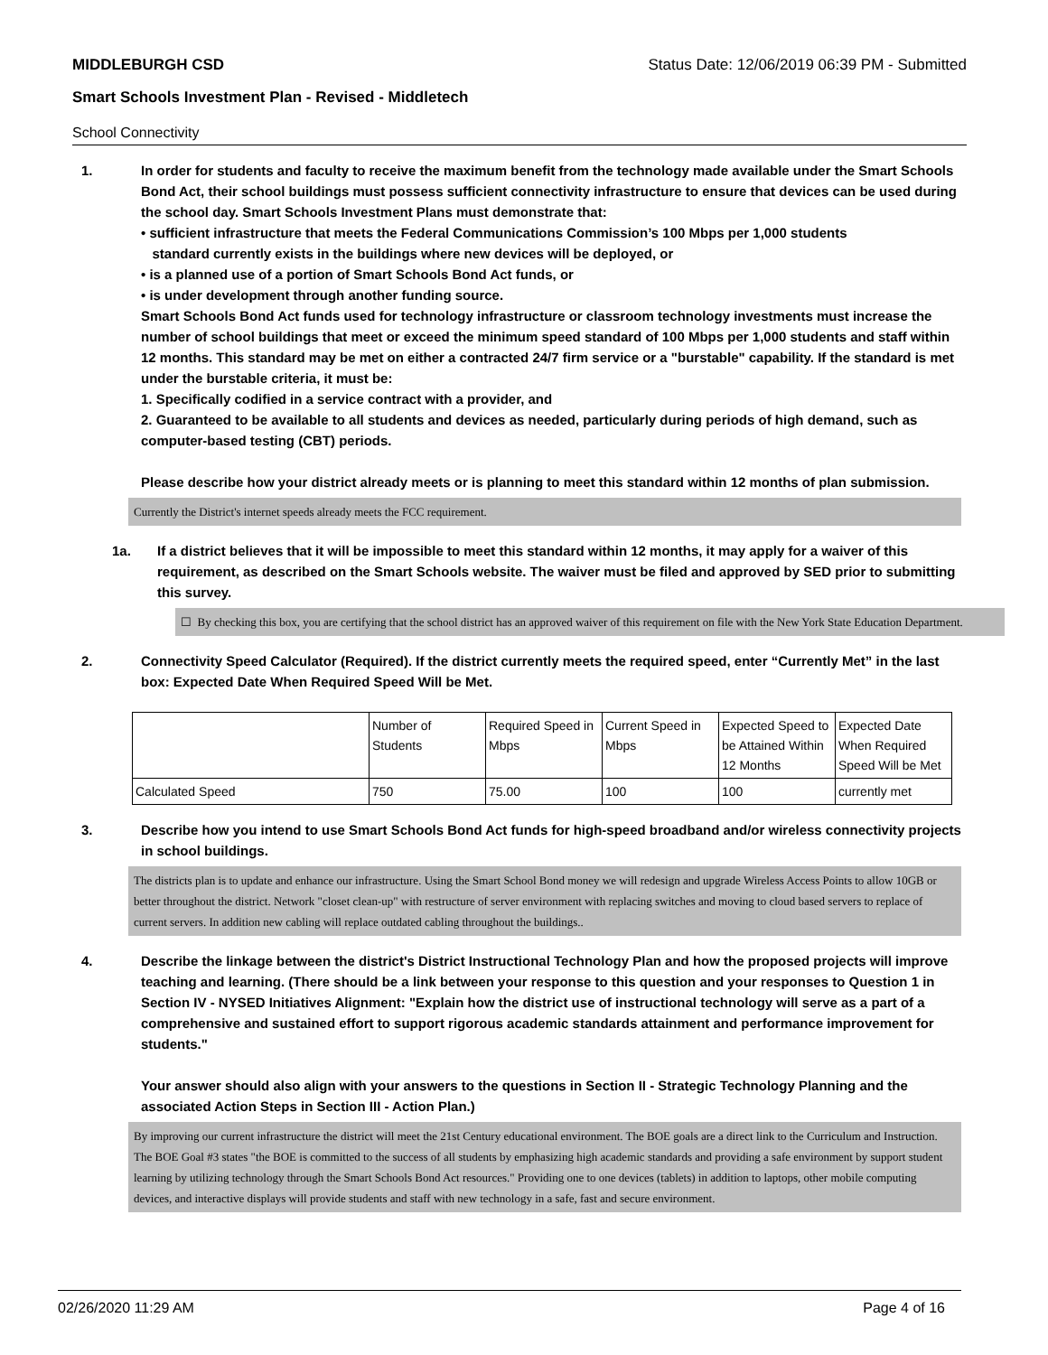MIDDLEBURGH CSD Status Date: 12/06/2019 06:39 PM - Submitted
Smart Schools Investment Plan - Revised - Middletech
School Connectivity
1. In order for students and faculty to receive the maximum benefit from the technology made available under the Smart Schools Bond Act, their school buildings must possess sufficient connectivity infrastructure to ensure that devices can be used during the school day. Smart Schools Investment Plans must demonstrate that:
• sufficient infrastructure that meets the Federal Communications Commission’s 100 Mbps per 1,000 students
standard currently exists in the buildings where new devices will be deployed, or
• is a planned use of a portion of Smart Schools Bond Act funds, or
• is under development through another funding source.
Smart Schools Bond Act funds used for technology infrastructure or classroom technology investments must increase the number of school buildings that meet or exceed the minimum speed standard of 100 Mbps per 1,000 students and staff within 12 months. This standard may be met on either a contracted 24/7 firm service or a "burstable" capability. If the standard is met under the burstable criteria, it must be:
1. Specifically codified in a service contract with a provider, and
2. Guaranteed to be available to all students and devices as needed, particularly during periods of high demand, such as computer-based testing (CBT) periods.
Please describe how your district already meets or is planning to meet this standard within 12 months of plan submission.
Currently the District's internet speeds already meets the FCC requirement.
1a. If a district believes that it will be impossible to meet this standard within 12 months, it may apply for a waiver of this requirement, as described on the Smart Schools website. The waiver must be filed and approved by SED prior to submitting this survey.
☐ By checking this box, you are certifying that the school district has an approved waiver of this requirement on file with the New York State Education Department.
2. Connectivity Speed Calculator (Required). If the district currently meets the required speed, enter “Currently Met” in the last box: Expected Date When Required Speed Will be Met.
| | Number of Students | Required Speed in Mbps | Current Speed in Mbps | Expected Speed to be Attained Within 12 Months | Expected Date When Required Speed Will be Met |
| Calculated Speed | 750 | 75.00 | 100 | 100 | currently met |
3. Describe how you intend to use Smart Schools Bond Act funds for high-speed broadband and/or wireless connectivity projects in school buildings.
The districts plan is to update and enhance our infrastructure. Using the Smart School Bond money we will redesign and upgrade Wireless Access Points to allow 10GB or better throughout the district. Network "closet clean-up" with restructure of server environment with replacing switches and moving to cloud based servers to replace of current servers. In addition new cabling will replace outdated cabling throughout the buildings..
4. Describe the linkage between the district's District Instructional Technology Plan and how the proposed projects will improve teaching and learning. (There should be a link between your response to this question and your responses to Question 1 in Section IV - NYSED Initiatives Alignment: "Explain how the district use of instructional technology will serve as a part of a comprehensive and sustained effort to support rigorous academic standards attainment and performance improvement for students."
Your answer should also align with your answers to the questions in Section II - Strategic Technology Planning and the associated Action Steps in Section III - Action Plan.)
By improving our current infrastructure the district will meet the 21st Century educational environment. The BOE goals are a direct link to the Curriculum and Instruction. The BOE Goal #3 states "the BOE is committed to the success of all students by emphasizing high academic standards and providing a safe environment by support student learning by utilizing technology through the Smart Schools Bond Act resources." Providing one to one devices (tablets) in addition to laptops, other mobile computing devices, and interactive displays will provide students and staff with new technology in a safe, fast and secure environment.
02/26/2020 11:29 AM Page 4 of 16